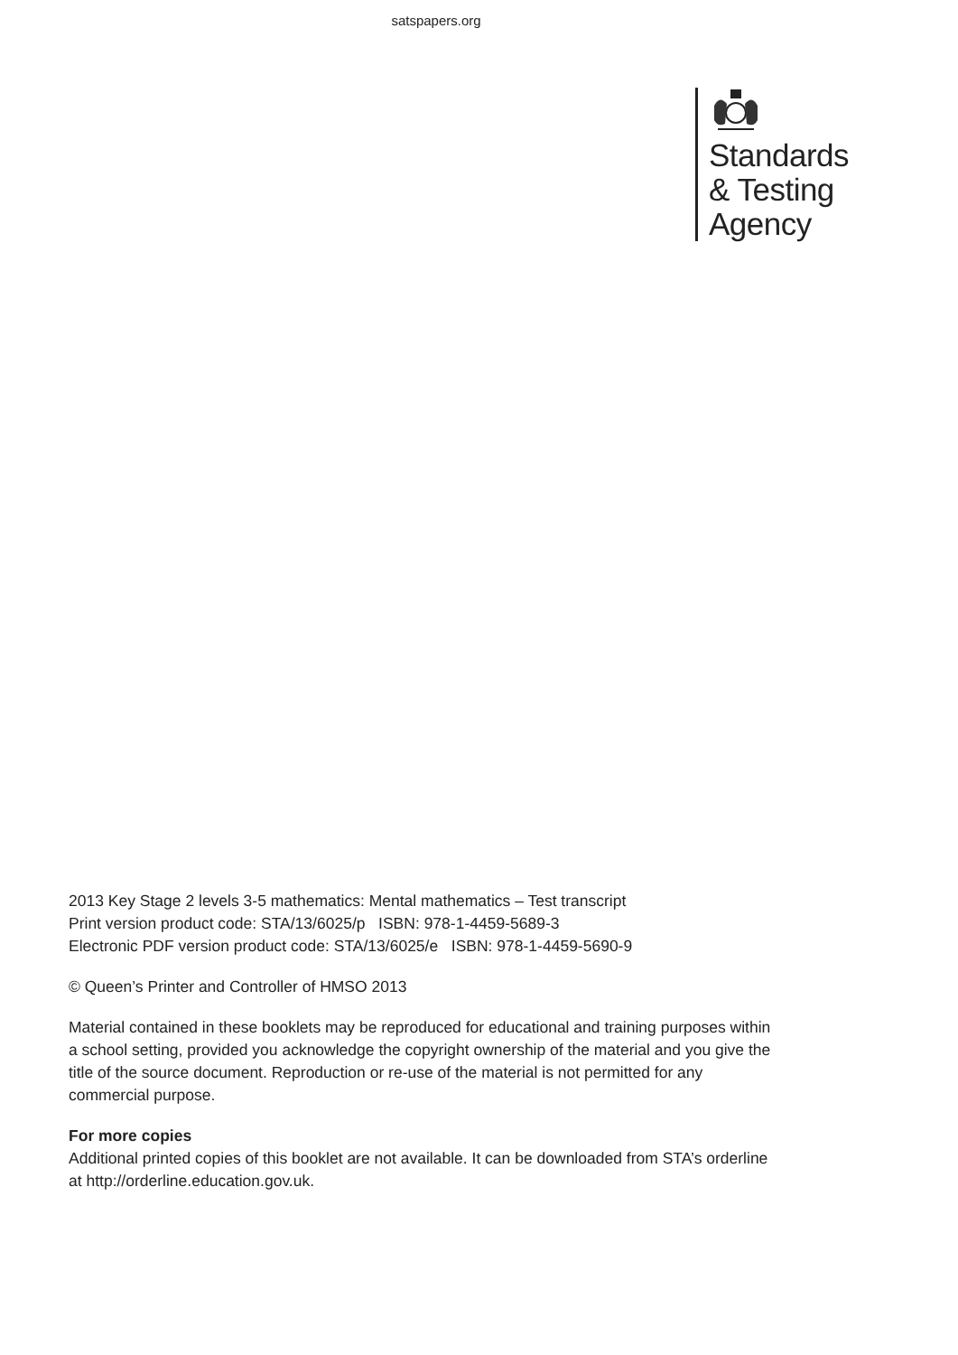satspapers.org
Standards
& Testing
Agency
2013 Key Stage 2 levels 3-5 mathematics: Mental mathematics – Test transcript
Print version product code: STA/13/6025/p ISBN: 978-1-4459-5689-3
Electronic PDF version product code: STA/13/6025/e ISBN: 978-1-4459-5690-9
© Queen’s Printer and Controller of HMSO 2013
Material contained in these booklets may be reproduced for educational and training purposes within a school setting, provided you acknowledge the copyright ownership of the material and you give the title of the source document. Reproduction or re-use of the material is not permitted for any commercial purpose.
For more copies
Additional printed copies of this booklet are not available. It can be downloaded from STA’s orderline at http://orderline.education.gov.uk.